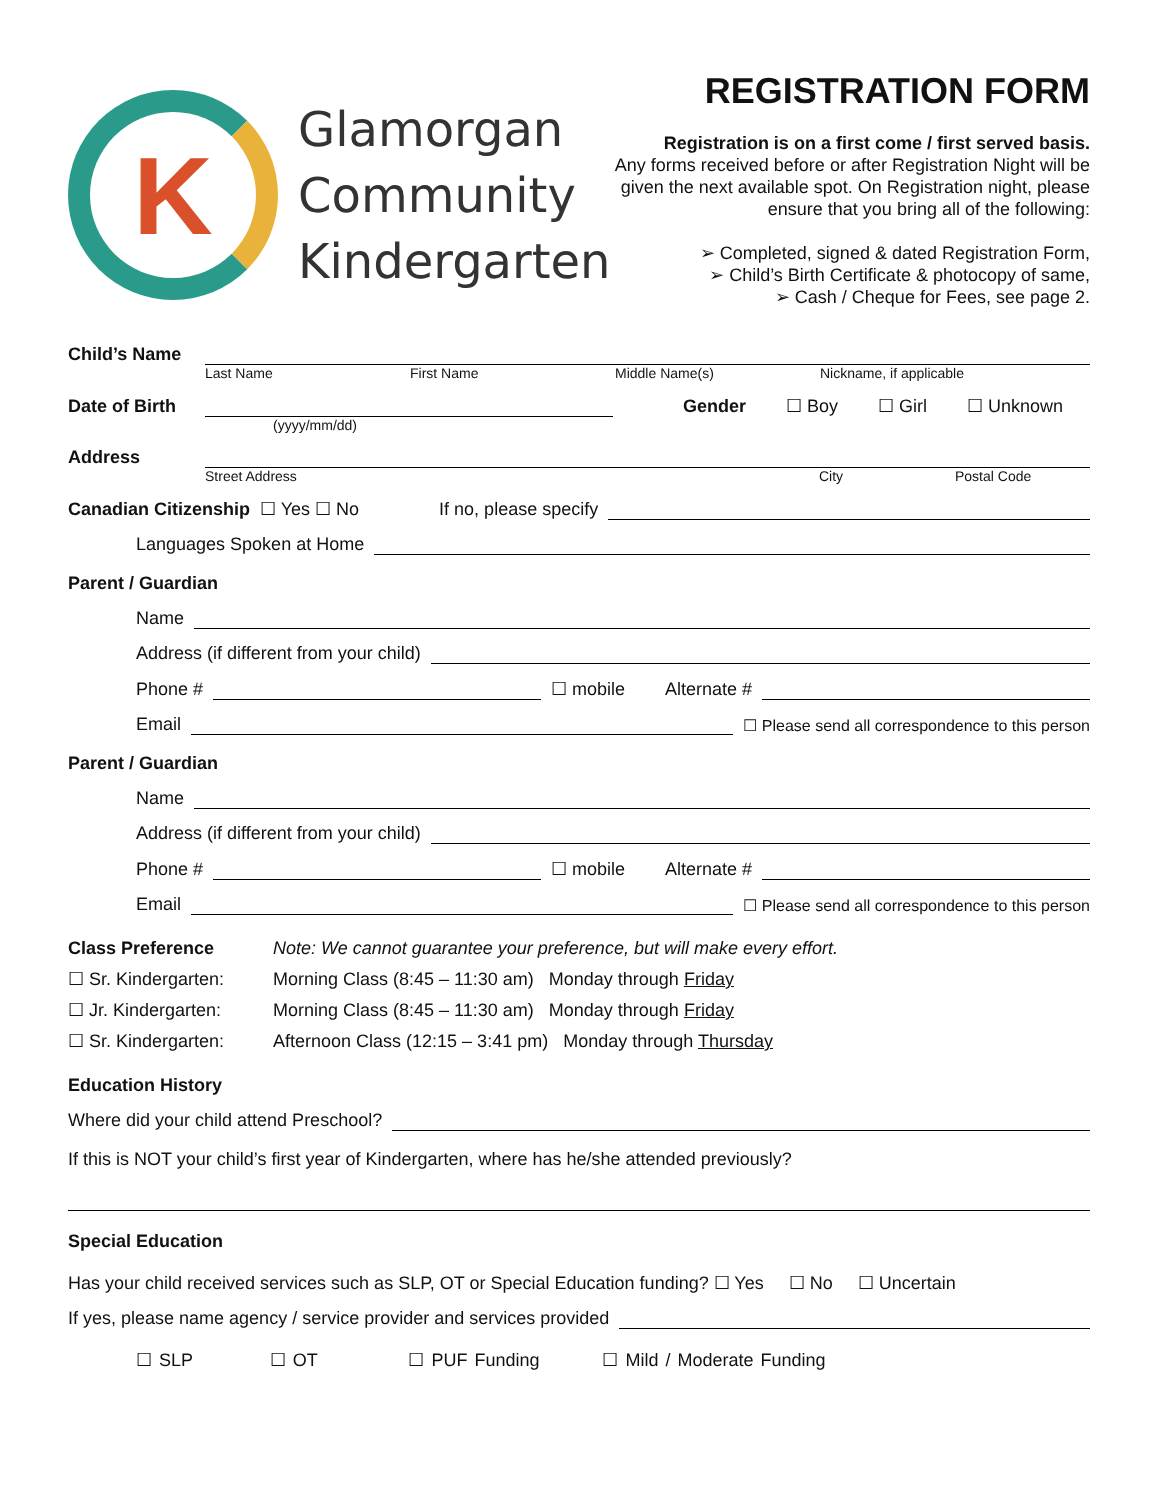K
Glamorgan
Community
Kindergarten
REGISTRATION FORM
Registration is on a first come / first served basis.
Any forms received before or after Registration Night will be given the next available spot. On Registration night, please ensure that you bring all of the following:
➢ Completed, signed & dated Registration Form,
➢ Child’s Birth Certificate & photocopy of same,
➢ Cash / Cheque for Fees, see page 2.
Child’s Name
Last Name First Name Middle Name(s) Nickname, if applicable
Date of Birth Gender ☐ Boy ☐ Girl ☐ Unknown
(yyyy/mm/dd)
Address
Street Address City Postal Code
Canadian Citizenship ☐ Yes ☐ No If no, please specify
Languages Spoken at Home
Parent / Guardian
Name
Address (if different from your child)
Phone # ☐ mobile Alternate #
Email ☐ Please send all correspondence to this person
Parent / Guardian
Name
Address (if different from your child)
Phone # ☐ mobile Alternate #
Email ☐ Please send all correspondence to this person
Class Preference Note: We cannot guarantee your preference, but will make every effort.
☐ Sr. Kindergarten: Morning Class (8:45 – 11:30 am) Monday through Friday
☐ Jr. Kindergarten: Morning Class (8:45 – 11:30 am) Monday through Friday
☐ Sr. Kindergarten: Afternoon Class (12:15 – 3:41 pm) Monday through Thursday
Education History
Where did your child attend Preschool?
If this is NOT your child’s first year of Kindergarten, where has he/she attended previously?
Special Education
Has your child received services such as SLP, OT or Special Education funding? ☐ Yes ☐ No ☐ Uncertain
If yes, please name agency / service provider and services provided
☐ SLP ☐ OT ☐ PUF Funding ☐ Mild / Moderate Funding